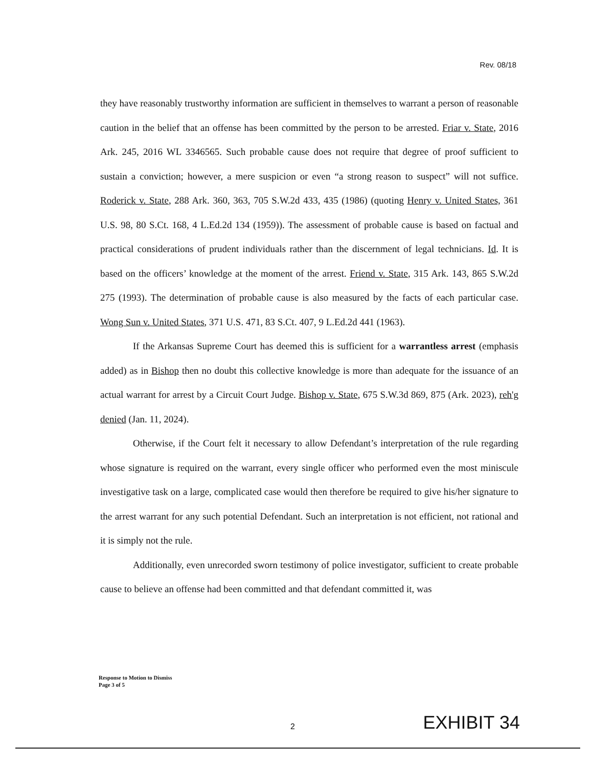Rev. 08/18
they have reasonably trustworthy information are sufficient in themselves to warrant a person of reasonable caution in the belief that an offense has been committed by the person to be arrested. Friar v. State, 2016 Ark. 245, 2016 WL 3346565. Such probable cause does not require that degree of proof sufficient to sustain a conviction; however, a mere suspicion or even “a strong reason to suspect” will not suffice. Roderick v. State, 288 Ark. 360, 363, 705 S.W.2d 433, 435 (1986) (quoting Henry v. United States, 361 U.S. 98, 80 S.Ct. 168, 4 L.Ed.2d 134 (1959)). The assessment of probable cause is based on factual and practical considerations of prudent individuals rather than the discernment of legal technicians. Id. It is based on the officers’ knowledge at the moment of the arrest. Friend v. State, 315 Ark. 143, 865 S.W.2d 275 (1993). The determination of probable cause is also measured by the facts of each particular case. Wong Sun v. United States, 371 U.S. 471, 83 S.Ct. 407, 9 L.Ed.2d 441 (1963).
If the Arkansas Supreme Court has deemed this is sufficient for a warrantless arrest (emphasis added) as in Bishop then no doubt this collective knowledge is more than adequate for the issuance of an actual warrant for arrest by a Circuit Court Judge. Bishop v. State, 675 S.W.3d 869, 875 (Ark. 2023), reh'g denied (Jan. 11, 2024).
Otherwise, if the Court felt it necessary to allow Defendant’s interpretation of the rule regarding whose signature is required on the warrant, every single officer who performed even the most miniscule investigative task on a large, complicated case would then therefore be required to give his/her signature to the arrest warrant for any such potential Defendant. Such an interpretation is not efficient, not rational and it is simply not the rule.
Additionally, even unrecorded sworn testimony of police investigator, sufficient to create probable cause to believe an offense had been committed and that defendant committed it, was
Response to Motion to Dismiss
Page 3 of 5
2 EXHIBIT 34